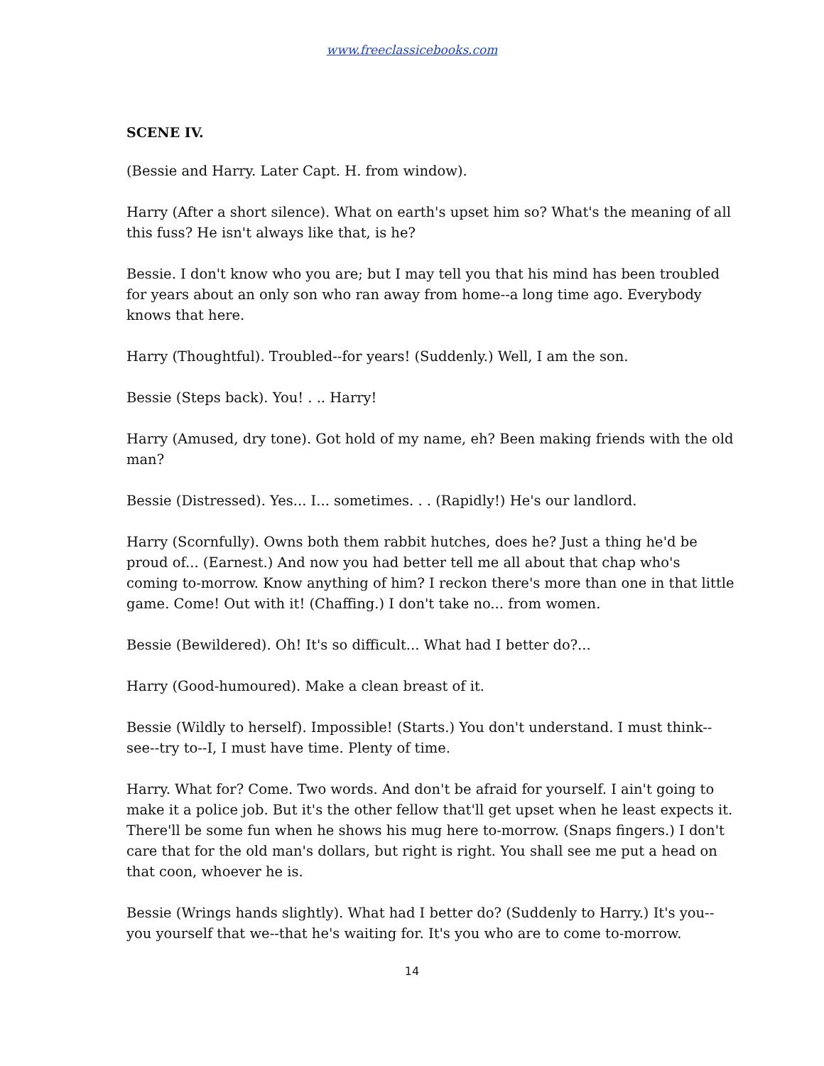www.freeclassicebooks.com
SCENE IV.
(Bessie and Harry. Later Capt. H. from window).
Harry (After a short silence). What on earth's upset him so? What's the meaning of all this fuss? He isn't always like that, is he?
Bessie. I don't know who you are; but I may tell you that his mind has been troubled for years about an only son who ran away from home--a long time ago. Everybody knows that here.
Harry (Thoughtful). Troubled--for years! (Suddenly.) Well, I am the son.
Bessie (Steps back). You! . .. Harry!
Harry (Amused, dry tone). Got hold of my name, eh? Been making friends with the old man?
Bessie (Distressed). Yes... I... sometimes. . . (Rapidly!) He's our landlord.
Harry (Scornfully). Owns both them rabbit hutches, does he? Just a thing he'd be proud of... (Earnest.) And now you had better tell me all about that chap who's coming to-morrow. Know anything of him? I reckon there's more than one in that little game. Come! Out with it! (Chaffing.) I don't take no... from women.
Bessie (Bewildered). Oh! It's so difficult... What had I better do?...
Harry (Good-humoured). Make a clean breast of it.
Bessie (Wildly to herself). Impossible! (Starts.) You don't understand. I must think--see--try to--I, I must have time. Plenty of time.
Harry. What for? Come. Two words. And don't be afraid for yourself. I ain't going to make it a police job. But it's the other fellow that'll get upset when he least expects it. There'll be some fun when he shows his mug here to-morrow. (Snaps fingers.) I don't care that for the old man's dollars, but right is right. You shall see me put a head on that coon, whoever he is.
Bessie (Wrings hands slightly). What had I better do? (Suddenly to Harry.) It's you--you yourself that we--that he's waiting for. It's you who are to come to-morrow.
14